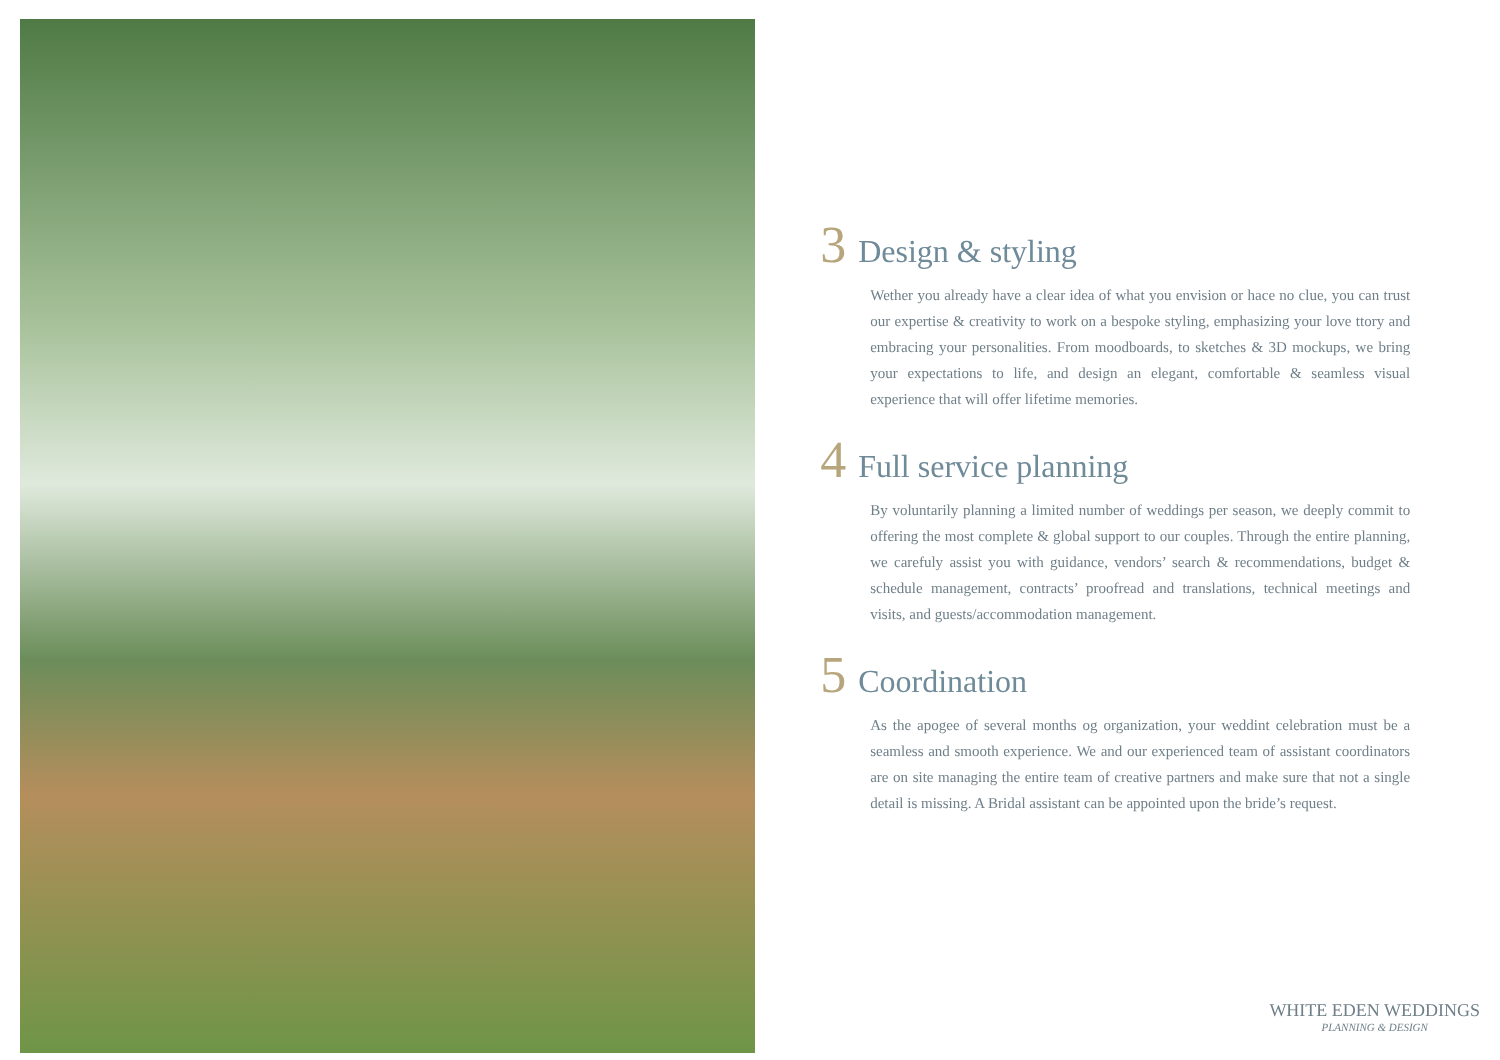3 Design & styling
Wether you already have a clear idea of what you envision or hace no clue, you can trust our expertise & creativity to work on a bespoke styling, emphasizing your love ttory and embracing your personalities. From moodboards, to sketches & 3D mockups, we bring your expectations to life, and design an elegant, comfortable & seamless visual experience that will offer lifetime memories.
4 Full service planning
By voluntarily planning a limited number of weddings per season, we deeply commit to offering the most complete & global support to our couples. Through the entire planning, we carefuly assist you with guidance, vendors’ search & recommendations, budget & schedule management, contracts’ proofread and translations, technical meetings and visits, and guests/accommodation management.
5 Coordination
As the apogee of several months og organization, your weddint celebration must be a seamless and smooth experience. We and our experienced team of assistant coordinators are on site managing the entire team of creative partners and make sure that not a single detail is missing. A Bridal assistant can be appointed upon the bride’s request.
WHITE EDEN WEDDINGS
PLANNING & DESIGN